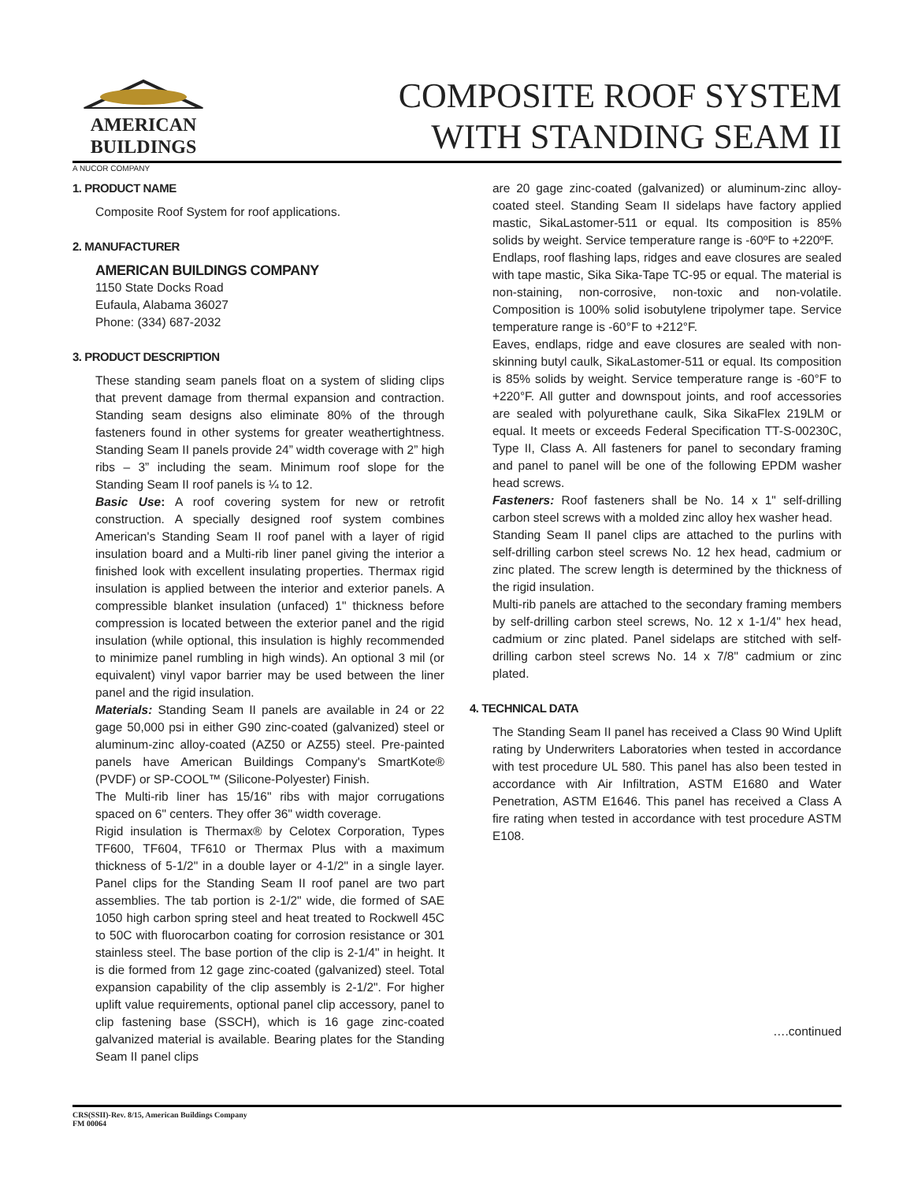AMERICAN
BUILDINGS
A NUCOR COMPANY
COMPOSITE ROOF SYSTEM
WITH STANDING SEAM II
1. PRODUCT NAME
Composite Roof System for roof applications.
2. MANUFACTURER
AMERICAN BUILDINGS COMPANY
1150 State Docks Road
Eufaula, Alabama 36027
Phone: (334) 687-2032
3. PRODUCT DESCRIPTION
These standing seam panels float on a system of sliding clips that prevent damage from thermal expansion and contraction. Standing seam designs also eliminate 80% of the through fasteners found in other systems for greater weathertightness. Standing Seam II panels provide 24” width coverage with 2” high ribs – 3” including the seam. Minimum roof slope for the Standing Seam II roof panels is ¼ to 12.
Basic Use: A roof covering system for new or retrofit construction. A specially designed roof system combines American's Standing Seam II roof panel with a layer of rigid insulation board and a Multi-rib liner panel giving the interior a finished look with excellent insulating properties. Thermax rigid insulation is applied between the interior and exterior panels. A compressible blanket insulation (unfaced) 1" thickness before compression is located between the exterior panel and the rigid insulation (while optional, this insulation is highly recommended to minimize panel rumbling in high winds). An optional 3 mil (or equivalent) vinyl vapor barrier may be used between the liner panel and the rigid insulation.
Materials: Standing Seam II panels are available in 24 or 22 gage 50,000 psi in either G90 zinc-coated (galvanized) steel or aluminum-zinc alloy-coated (AZ50 or AZ55) steel. Pre-painted panels have American Buildings Company's SmartKote® (PVDF) or SP-COOL™ (Silicone-Polyester) Finish.
The Multi-rib liner has 15/16" ribs with major corrugations spaced on 6" centers. They offer 36" width coverage.
Rigid insulation is Thermax® by Celotex Corporation, Types TF600, TF604, TF610 or Thermax Plus with a maximum thickness of 5-1/2" in a double layer or 4-1/2" in a single layer. Panel clips for the Standing Seam II roof panel are two part assemblies. The tab portion is 2-1/2" wide, die formed of SAE 1050 high carbon spring steel and heat treated to Rockwell 45C to 50C with fluorocarbon coating for corrosion resistance or 301 stainless steel. The base portion of the clip is 2-1/4" in height. It is die formed from 12 gage zinc-coated (galvanized) steel. Total expansion capability of the clip assembly is 2-1/2". For higher uplift value requirements, optional panel clip accessory, panel to clip fastening base (SSCH), which is 16 gage zinc-coated galvanized material is available. Bearing plates for the Standing Seam II panel clips
are 20 gage zinc-coated (galvanized) or aluminum-zinc alloy-coated steel. Standing Seam II sidelaps have factory applied mastic, SikaLastomer-511 or equal. Its composition is 85% solids by weight. Service temperature range is -60ºF to +220ºF.
Endlaps, roof flashing laps, ridges and eave closures are sealed with tape mastic, Sika Sika-Tape TC-95 or equal. The material is non-staining, non-corrosive, non-toxic and non-volatile. Composition is 100% solid isobutylene tripolymer tape. Service temperature range is -60°F to +212°F.
Eaves, endlaps, ridge and eave closures are sealed with non-skinning butyl caulk, SikaLastomer-511 or equal. Its composition is 85% solids by weight. Service temperature range is -60°F to +220°F. All gutter and downspout joints, and roof accessories are sealed with polyurethane caulk, Sika SikaFlex 219LM or equal. It meets or exceeds Federal Specification TT-S-00230C, Type II, Class A. All fasteners for panel to secondary framing and panel to panel will be one of the following EPDM washer head screws.
Fasteners: Roof fasteners shall be No. 14 x 1" self-drilling carbon steel screws with a molded zinc alloy hex washer head.
Standing Seam II panel clips are attached to the purlins with self-drilling carbon steel screws No. 12 hex head, cadmium or zinc plated. The screw length is determined by the thickness of the rigid insulation.
Multi-rib panels are attached to the secondary framing members by self-drilling carbon steel screws, No. 12 x 1-1/4" hex head, cadmium or zinc plated. Panel sidelaps are stitched with self-drilling carbon steel screws No. 14 x 7/8" cadmium or zinc plated.
4. TECHNICAL DATA
The Standing Seam II panel has received a Class 90 Wind Uplift rating by Underwriters Laboratories when tested in accordance with test procedure UL 580. This panel has also been tested in accordance with Air Infiltration, ASTM E1680 and Water Penetration, ASTM E1646. This panel has received a Class A fire rating when tested in accordance with test procedure ASTM E108.
….continued
CRS(SSII)-Rev. 8/15, American Buildings Company
FM 00064